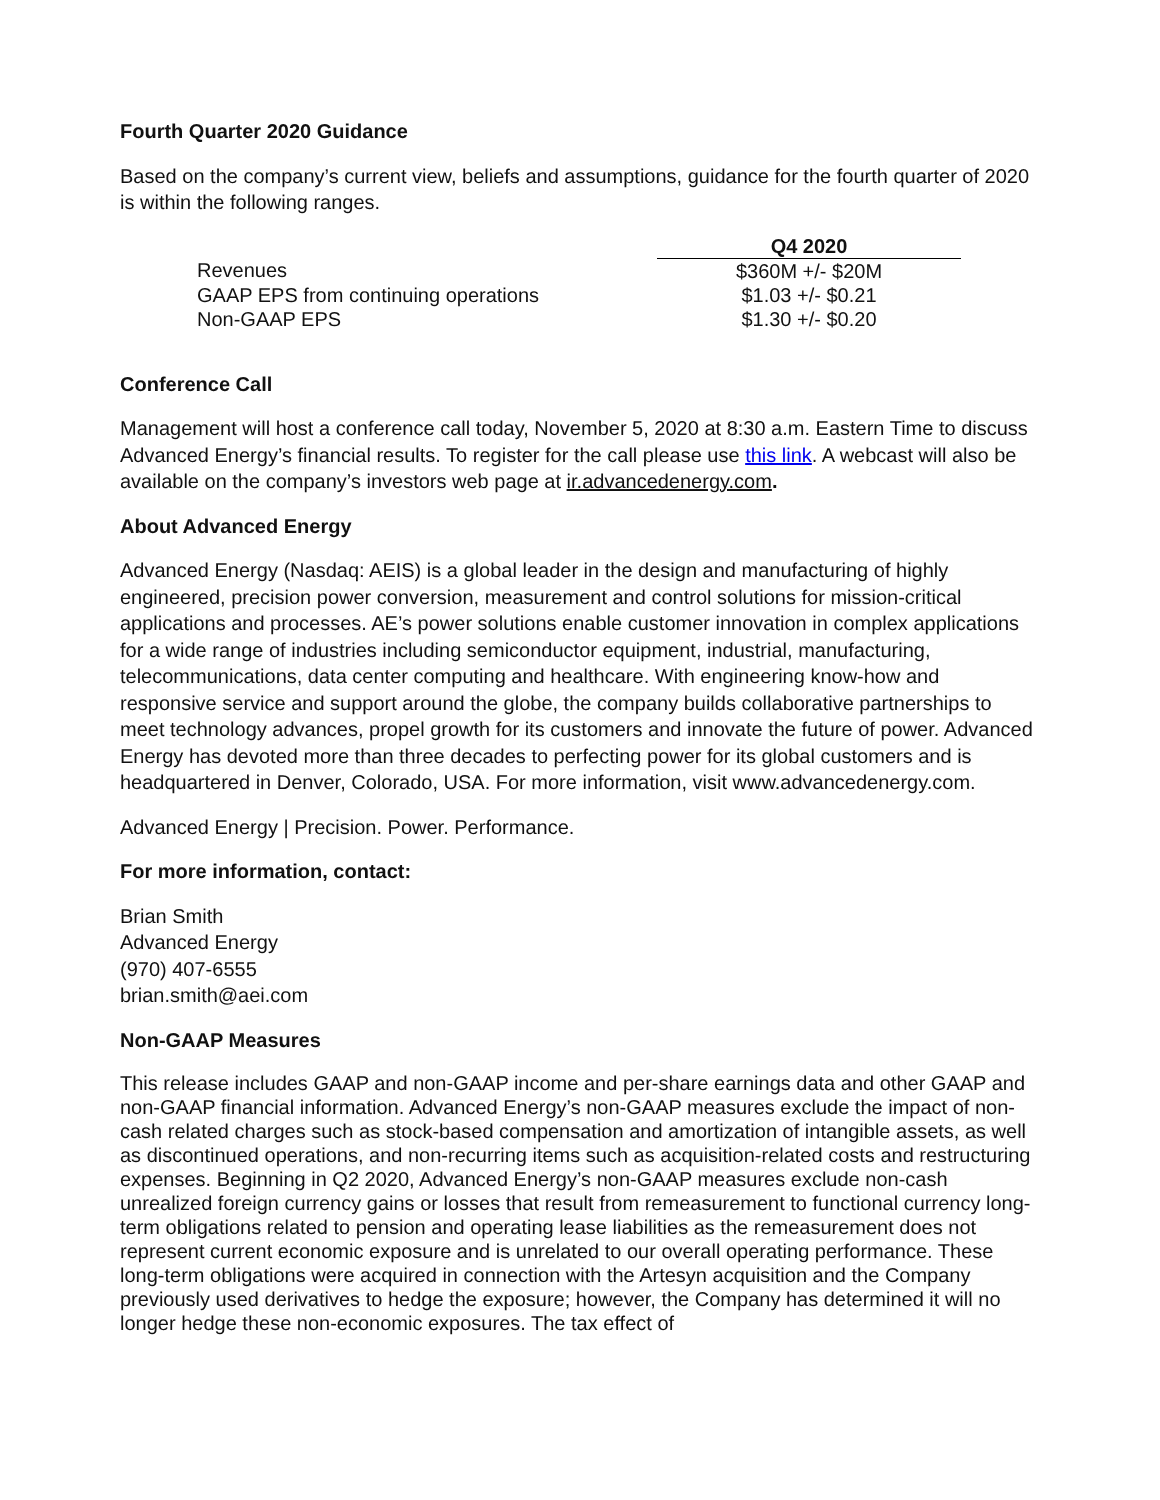Fourth Quarter 2020 Guidance
Based on the company’s current view, beliefs and assumptions, guidance for the fourth quarter of 2020 is within the following ranges.
| | Q4 2020 |
| Revenues | $360M +/- $20M |
| GAAP EPS from continuing operations | $1.03 +/- $0.21 |
| Non-GAAP EPS | $1.30 +/- $0.20 |
Conference Call
Management will host a conference call today, November 5, 2020 at 8:30 a.m. Eastern Time to discuss Advanced Energy’s financial results. To register for the call please use this link. A webcast will also be available on the company’s investors web page at ir.advancedenergy.com.
About Advanced Energy
Advanced Energy (Nasdaq: AEIS) is a global leader in the design and manufacturing of highly engineered, precision power conversion, measurement and control solutions for mission-critical applications and processes. AE’s power solutions enable customer innovation in complex applications for a wide range of industries including semiconductor equipment, industrial, manufacturing, telecommunications, data center computing and healthcare. With engineering know-how and responsive service and support around the globe, the company builds collaborative partnerships to meet technology advances, propel growth for its customers and innovate the future of power. Advanced Energy has devoted more than three decades to perfecting power for its global customers and is headquartered in Denver, Colorado, USA. For more information, visit www.advancedenergy.com.
Advanced Energy | Precision. Power. Performance.
For more information, contact:
Brian Smith
Advanced Energy
(970) 407-6555
brian.smith@aei.com
Non-GAAP Measures
This release includes GAAP and non-GAAP income and per-share earnings data and other GAAP and non-GAAP financial information. Advanced Energy’s non-GAAP measures exclude the impact of non-cash related charges such as stock-based compensation and amortization of intangible assets, as well as discontinued operations, and non-recurring items such as acquisition-related costs and restructuring expenses. Beginning in Q2 2020, Advanced Energy’s non-GAAP measures exclude non-cash unrealized foreign currency gains or losses that result from remeasurement to functional currency long-term obligations related to pension and operating lease liabilities as the remeasurement does not represent current economic exposure and is unrelated to our overall operating performance. These long-term obligations were acquired in connection with the Artesyn acquisition and the Company previously used derivatives to hedge the exposure; however, the Company has determined it will no longer hedge these non-economic exposures. The tax effect of